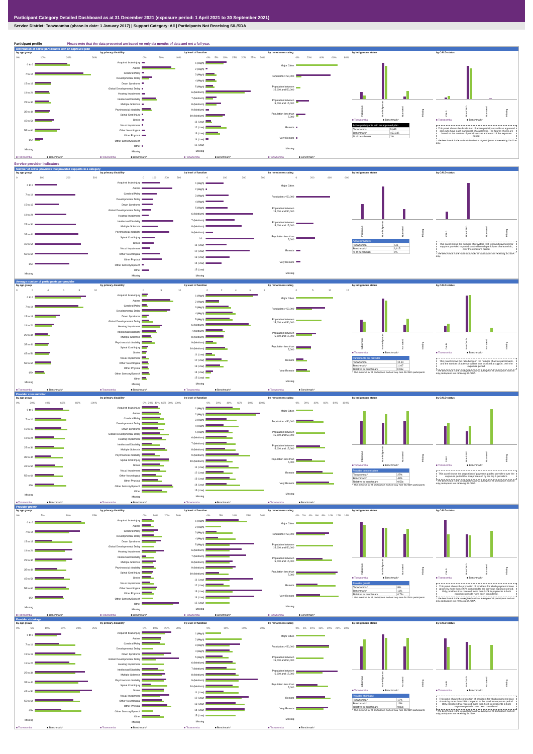Participant Category Detailed Dashboard as at 31 December 2021 (exposure period: 1 April 2021 to 30 September 2021)
Service District: Toowoomba (phase-in date: 1 January 2017) | Support Category: All | Participants Not Receiving SIL/SDA
Participant profile Please note that the data presented are based on only six months of data and not a full year.
Distribution of active participants with an approved plan
by age group
0% 10% 20% 30%
0 to 6
7 to 14
15 to 18
19 to 24
25 to 34
35 to 44
45 to 54
55 to 64
65+
Missing
■ Toowoomba ■ Benchmark*
by primary disability
0% 20% 40%
Acquired brain injury
Autism
Cerebral Palsy
Developmental Delay
Down Syndrome
Global Developmental Delay
Hearing Impairment
Intellectual Disability
Multiple Sclerosis
Psychosocial disability
Spinal Cord Injury
Stroke
Visual Impairment
Other Neurological
Other Physical
Other Sensory/Speech
Other
Missing
■ Toowoomba ■ Benchmark*
by level of function
0% 5% 10% 15% 20% 25% 30%
1 (High)
2 (High)
3 (High)
4 (High)
5 (High)
6 (Medium)
7 (Medium)
8 (Medium)
9 (Medium)
10 (Medium)
11 (Low)
12 (Low)
13 (Low)
14 (Low)
15 (Low)
Missing
■ Toowoomba ■ Benchmark*
by remoteness rating
0% 20% 40% 60% 80%
Major Cities
Population > 50,000
Population between 15,000 and 50,000
Population between 5,000 and 15,000
Population less than 5,000
Remote
Very Remote
Missing
■ Toowoomba ■ Benchmark*
by Indigenous status
Indigenous Non-indigenous Not stated Missing
■ Toowoomba ■ Benchmark*
| Active participants with an approved plan | |
| --- | --- |
| Toowoomba | 5,935 |
| Benchmark* | 457,345 |
| % of benchmark | 1% |
by CALD status
CALD Non-CALD Not stated Missing
■ Toowoomba ■ Benchmark*
This panel shows the distribution of active participants with an approved plan who have each participant characteristic. The figures shown are based on the number of participants as at the end of the exposure period.
* The benchmark is the national distribution of participants not receiving SIL/SDA only.
Service provider indicators
Number of active providers that provided supports in a category
by age group
0 100 200 300
0 to 6
7 to 14
15 to 18
19 to 24
25 to 34
35 to 44
45 to 54
55 to 64
65+
Missing
by primary disability
0 100 200 300
Acquired brain injury
Autism
Cerebral Palsy
Developmental Delay
Down Syndrome
Global Developmental Delay
Hearing Impairment
Intellectual Disability
Multiple Sclerosis
Psychosocial disability
Spinal Cord Injury
Stroke
Visual Impairment
Other Neurological
Other Physical
Other Sensory/Speech
Other
Missing
by level of function
0 100 200 300
1 (High)
2 (High)
3 (High)
4 (High)
5 (High)
6 (Medium)
7 (Medium)
8 (Medium)
9 (Medium)
10...
11 (Low)
12 (Low)
13 (Low)
14 (Low)
15 (Low)
Missing
by remoteness rating
0 200 400 600
Major Cities
Population > 50,000
Population between 15,000 and 50,000
Population between 5,000 and 15,000
Population less than 5,000
Remote
Very Remote
Missing
by Indigenous status
Indigenous Non-indigenous Not stated Missing
| Active providers | |
| --- | --- |
| Toowoomba | 546 |
| Benchmark* | 9,615 |
| % of benchmark | 6% |
by CALD status
CALD Non-CALD Not stated Missing
This panel shows the number of providers that received payments for supports provided to participants with each participant characteristic, over the exposure period.
* The benchmark is the national number for participants not receiving SIL/SDA only.
Average number of participants per provider
by age group
0 2 4 6 8 10
0 to 6
7 to 14
15 to 18
19 to 24
25 to 34
35 to 44
45 to 54
55 to 64
65+
Missing
■ Toowoomba ■ Benchmark*
by primary disability
0 5 10
Acquired brain injury
Autism
Cerebral Palsy
Developmental Delay
Down Syndrome
Global Developmental Delay
Hearing Impairment
Intellectual Disability
Multiple Sclerosis
Psychosocial disability
Spinal Cord Injury
Stroke
Visual Impairment
Other Neurological
Other Physical
Other Sensory/Speech
Other
Missing
■ Toowoomba ■ Benchmark*
by level of function
0 2 4 6 8
1 (High)
2 (High)
3 (High)
4 (High)
5 (High)
6 (Medium)
7 (Medium)
8 (Medium)
9 (Medium)
10 (Medium)
11 (Low)
12 (Low)
13 (Low)
14 (Low)
15 (Low)
Missing
■ Toowoomba ■ Benchmark*
by remoteness rating
0 5 10 15
Major Cities
Population > 50,000
Population between 15,000 and 50,000
Population between 5,000 and 15,000
Population less than 5,000
Remote
Very Remote
Missing
■ Toowoomba ■ Benchmark*
by Indigenous status
Indigenous Non-indigenous Not stated Missing
■ Toowoomba ■ Benchmark*
| Participants per provider | |
| --- | --- |
| Toowoomba | 10.64 |
| Benchmark* | 11.07 |
| Relative to benchmark | 0.96x |
^ This metric is for all participants and not only Non-SIL/SDA participants.
by CALD status
CALD Non-CALD Not stated Missing
■ Toowoomba ■ Benchmark*
This panel shows the ratio between the number of active participants, and the number of active providers that provided a support, over the exposure period.
* The benchmark is the unweighted national average of all participants and not only participants not receiving SIL/SDA.
Provider concentration
by age group
0% 20% 40% 60% 80% 100%
0 to 6
7 to 14
15 to 18
19 to 24
25 to 34
35 to 44
45 to 54
55 to 64
65+
Missing
■ Toowoomba ■ Benchmark*
by primary disability
0% 20% 40% 60% 80% 100%
Acquired brain injury
Autism
Cerebral Palsy
Developmental Delay
Down Syndrome
Global Developmental Delay
Hearing Impairment
Intellectual Disability
Multiple Sclerosis
Psychosocial disability
Spinal Cord Injury
Stroke
Visual Impairment
Other Neurological
Other Physical
Other Sensory/Speech
Other
Missing
■ Toowoomba ■ Benchmark*
by level of function
0% 20% 40% 60% 80% 100%
1 (High)
2 (High)
3 (High)
4 (High)
5 (High)
6 (Medium)
7 (Medium)
8 (Medium)
9 (Medium)
10 (Medium)
11 (Low)
12 (Low)
13 (Low)
14 (Low)
15 (Low)
Missing
■ Toowoomba ■ Benchmark*
by remoteness rating
0% 20% 40% 60% 80% 100%
Major Cities
Population > 50,000
Population between 15,000 and 50,000
Population between 5,000 and 15,000
Population less than 5,000
Remote
Very Remote
Missing
■ Toowoomba ■ Benchmark*
by Indigenous status
Indigenous Non-indigenous Not stated Missing
■ Toowoomba ■ Benchmark*
| Provider concentration | |
| --- | --- |
| Toowoomba^ | 25% |
| Benchmark* | 43% |
| Relative to benchmark | 0.58x |
^ This metric is for all participants and not only Non-SIL/SDA participants.
by CALD status
CALD Non-CALD Not stated Missing
■ Toowoomba ■ Benchmark*
This panel shows the proportion of payments paid to providers over the exposure period that is represented by the top 5 providers.
* The benchmark is the unweighted national average of all participants and not only participants not receiving SIL/SDA.
Provider growth
by age group
0% 5% 10% 15%
0 to 6
7 to 14
15 to 18
19 to 24
25 to 34
35 to 44
45 to 54
55 to 64
65+
Missing
■ Toowoomba ■ Benchmark*
by primary disability
0% 10% 20% 30%
Acquired brain injury
Autism
Cerebral Palsy
Developmental Delay
Down Syndrome
Global Developmental Delay
Hearing Impairment
Intellectual Disability
Multiple Sclerosis
Psychosocial disability
Spinal Cord Injury
Stroke
Visual Impairment
Other Neurological
Other Physical
Other Sensory/Speech
Other
Missing
■ Toowoomba ■ Benchmark*
by level of function
0% 5% 10% 15% 20%
1 (High)
2 (High)
3 (High)
4 (High)
5 (High)
6 (Medium)
7 (Medium)
8 (Medium)
9 (Medium)
10 (Medium)
11 (Low)
12 (Low)
13 (Low)
14 (Low)
15 (Low)
Missing
■ Toowoomba ■ Benchmark*
by remoteness rating
0% 2% 4% 6% 8% 10% 12% 14%
Major Cities
Population > 50,000
Population between 15,000 and 50,000
Population between 5,000 and 15,000
Population less than 5,000
Remote
Very Remote
Missing
■ Toowoomba ■ Benchmark*
by Indigenous status
Indigenous Non-indigenous Not stated Missing
■ Toowoomba ■ Benchmark*
| Provider growth | |
| --- | --- |
| Toowoomba^ | 8% |
| Benchmark* | 11% |
| Relative to benchmark | 0.71x |
^ This metric is for all participants and not only Non-SIL/SDA participants.
by CALD status
CALD Non-CALD Not stated Missing
■ Toowoomba ■ Benchmark*
This panel shows the proportion of providers for which payments have grown by more than 100% compared to the previous exposure period. Only providers that received more than $10k in payments in both exposure periods have been considered.
* The benchmark is the unweighted national average of all participants and not only participants not receiving SIL/SDA.
Provider shrinkage
by age group
0% 5% 10% 15% 20% 25%
0 to 6
7 to 14
15 to 18
19 to 24
25 to 34
35 to 44
45 to 54
55 to 64
65+
Missing
■ Toowoomba ■ Benchmark*
by primary disability
0% 10% 20% 30%
Acquired brain injury
Autism
Cerebral Palsy
Developmental Delay
Down Syndrome
Global Developmental Delay
Hearing Impairment
Intellectual Disability
Multiple Sclerosis
Psychosocial disability
Spinal Cord Injury
Stroke
Visual Impairment
Other Neurological
Other Physical
Other Sensory/Speech
Other
Missing
■ Toowoomba ■ Benchmark*
by level of function
0% 10% 20% 30%
1 (High)
2 (High)
3 (High)
4 (High)
5 (High)
6 (Medium)
7 (Medium)
8 (Medium)
9 (Medium)
10 (Medium)
11 (Low)
12 (Low)
13 (Low)
14 (Low)
15 (Low)
Missing
■ Toowoomba ■ Benchmark*
by remoteness rating
0% 5% 10% 15% 20% 25% 30%
Major Cities
Population > 50,000
Population between 15,000 and 50,000
Population between 5,000 and 15,000
Population less than 5,000
Remote
Very Remote
Missing
■ Toowoomba ■ Benchmark*
by Indigenous status
Indigenous Non-indigenous Not stated Missing
■ Toowoomba ■ Benchmark*
| Provider shrinkage | |
| --- | --- |
| Toowoomba^ | 17% |
| Benchmark* | 19% |
| Relative to benchmark | 0.88x |
^ This metric is for all participants and not only Non-SIL/SDA participants.
by CALD status
CALD Non-CALD Not stated Missing
■ Toowoomba ■ Benchmark*
This panel shows the proportion of providers for which payments have shrunk by more than 25% compared to the previous exposure period. Only providers that received more than $10k in payments in both exposure periods have been considered.
* The benchmark is the unweighted national average of all participants and not only participants not receiving SIL/SDA.